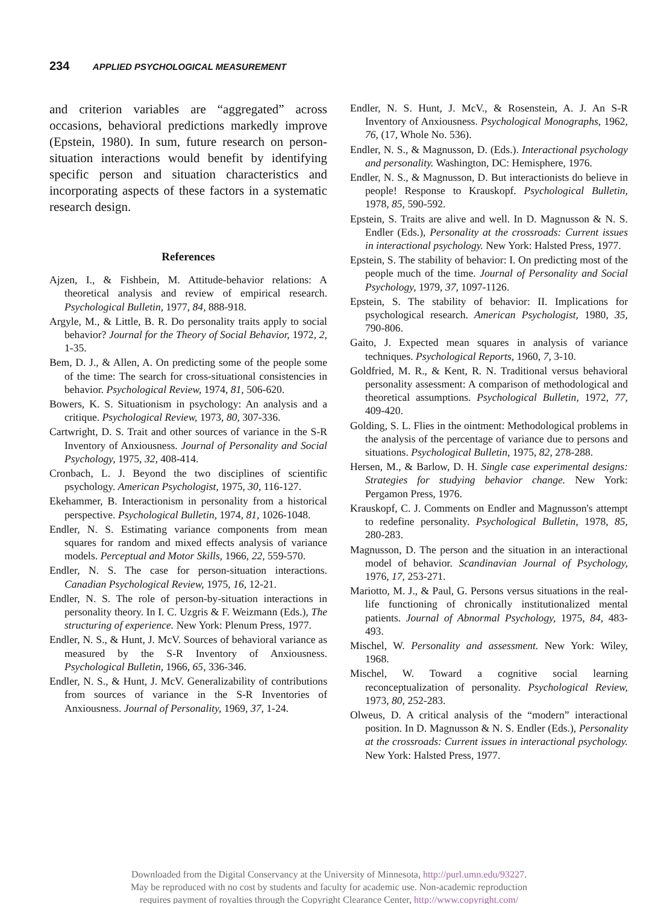234 APPLIED PSYCHOLOGICAL MEASUREMENT
and criterion variables are “aggregated” across occasions, behavioral predictions markedly improve (Epstein, 1980). In sum, future research on person-situation interactions would benefit by identifying specific person and situation characteristics and incorporating aspects of these factors in a systematic research design.
References
Ajzen, I., & Fishbein, M. Attitude-behavior relations: A theoretical analysis and review of empirical research. Psychological Bulletin, 1977, 84, 888-918.
Argyle, M., & Little, B. R. Do personality traits apply to social behavior? Journal for the Theory of Social Behavior, 1972, 2, 1-35.
Bem, D. J., & Allen, A. On predicting some of the people some of the time: The search for cross-situational consistencies in behavior. Psychological Review, 1974, 81, 506-620.
Bowers, K. S. Situationism in psychology: An analysis and a critique. Psychological Review, 1973, 80, 307-336.
Cartwright, D. S. Trait and other sources of variance in the S-R Inventory of Anxiousness. Journal of Personality and Social Psychology, 1975, 32, 408-414.
Cronbach, L. J. Beyond the two disciplines of scientific psychology. American Psychologist, 1975, 30, 116-127.
Ekehammer, B. Interactionism in personality from a historical perspective. Psychological Bulletin, 1974, 81, 1026-1048.
Endler, N. S. Estimating variance components from mean squares for random and mixed effects analysis of variance models. Perceptual and Motor Skills, 1966, 22, 559-570.
Endler, N. S. The case for person-situation interactions. Canadian Psychological Review, 1975, 16, 12-21.
Endler, N. S. The role of person-by-situation interactions in personality theory. In I. C. Uzgris & F. Weizmann (Eds.), The structuring of experience. New York: Plenum Press, 1977.
Endler, N. S., & Hunt, J. McV. Sources of behavioral variance as measured by the S-R Inventory of Anxiousness. Psychological Bulletin, 1966, 65, 336-346.
Endler, N. S., & Hunt, J. McV. Generalizability of contributions from sources of variance in the S-R Inventories of Anxiousness. Journal of Personality, 1969, 37, 1-24.
Endler, N. S. Hunt, J. McV., & Rosenstein, A. J. An S-R Inventory of Anxiousness. Psychological Monographs, 1962, 76, (17, Whole No. 536).
Endler, N. S., & Magnusson, D. (Eds.). Interactional psychology and personality. Washington, DC: Hemisphere, 1976.
Endler, N. S., & Magnusson, D. But interactionists do believe in people! Response to Krauskopf. Psychological Bulletin, 1978, 85, 590-592.
Epstein, S. Traits are alive and well. In D. Magnusson & N. S. Endler (Eds.), Personality at the crossroads: Current issues in interactional psychology. New York: Halsted Press, 1977.
Epstein, S. The stability of behavior: I. On predicting most of the people much of the time. Journal of Personality and Social Psychology, 1979, 37, 1097-1126.
Epstein, S. The stability of behavior: II. Implications for psychological research. American Psychologist, 1980, 35, 790-806.
Gaito, J. Expected mean squares in analysis of variance techniques. Psychological Reports, 1960, 7, 3-10.
Goldfried, M. R., & Kent, R. N. Traditional versus behavioral personality assessment: A comparison of methodological and theoretical assumptions. Psychological Bulletin, 1972, 77, 409-420.
Golding, S. L. Flies in the ointment: Methodological problems in the analysis of the percentage of variance due to persons and situations. Psychological Bulletin, 1975, 82, 278-288.
Hersen, M., & Barlow, D. H. Single case experimental designs: Strategies for studying behavior change. New York: Pergamon Press, 1976.
Krauskopf, C. J. Comments on Endler and Magnusson's attempt to redefine personality. Psychological Bulletin, 1978, 85, 280-283.
Magnusson, D. The person and the situation in an interactional model of behavior. Scandinavian Journal of Psychology, 1976, 17, 253-271.
Mariotto, M. J., & Paul, G. Persons versus situations in the real-life functioning of chronically institutionalized mental patients. Journal of Abnormal Psychology, 1975, 84, 483-493.
Mischel, W. Personality and assessment. New York: Wiley, 1968.
Mischel, W. Toward a cognitive social learning reconceptualization of personality. Psychological Review, 1973, 80, 252-283.
Olweus, D. A critical analysis of the “modern” interactional position. In D. Magnusson & N. S. Endler (Eds.), Personality at the crossroads: Current issues in interactional psychology. New York: Halsted Press, 1977.
Downloaded from the Digital Conservancy at the University of Minnesota, http://purl.umn.edu/93227.
May be reproduced with no cost by students and faculty for academic use. Non-academic reproduction
requires payment of royalties through the Copyright Clearance Center, http://www.copyright.com/